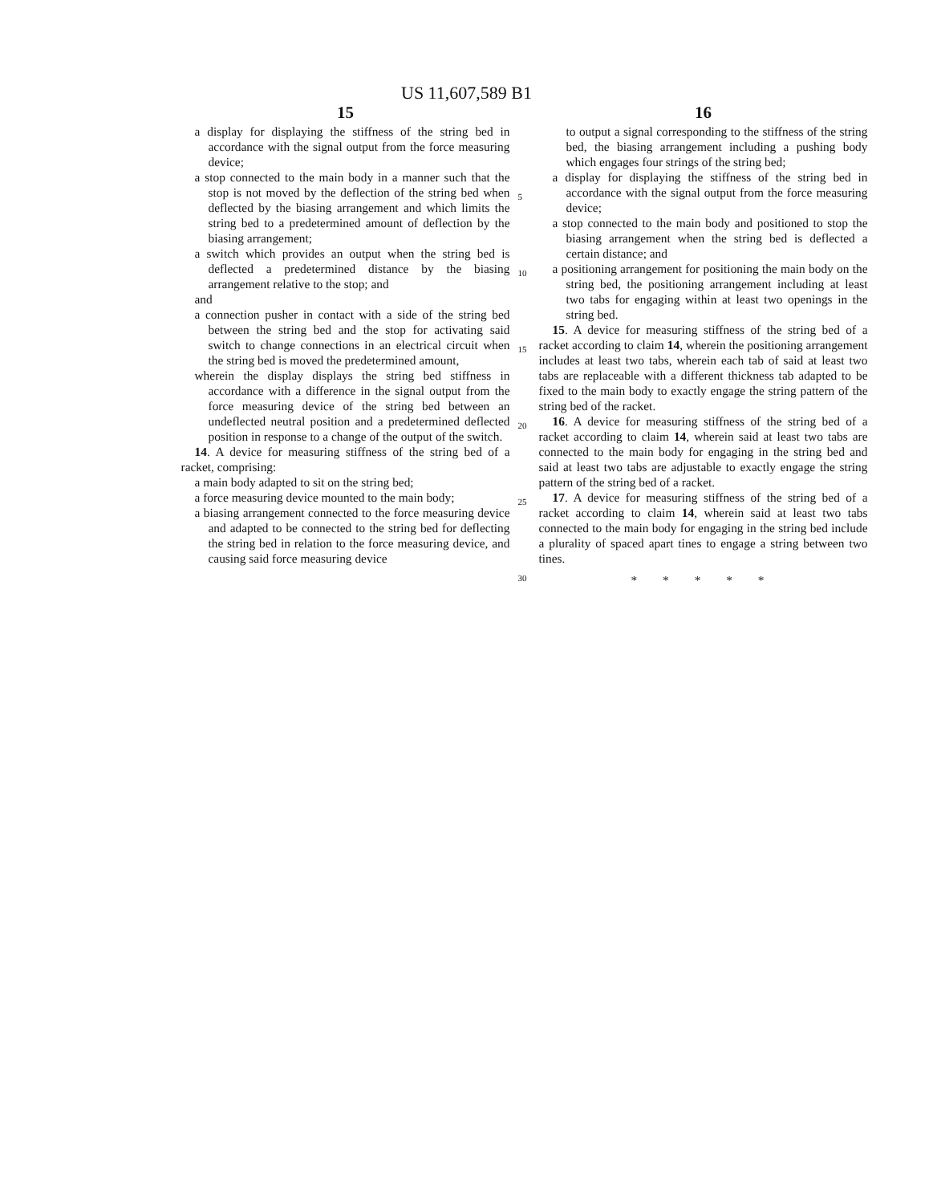US 11,607,589 B1
15
a display for displaying the stiffness of the string bed in accordance with the signal output from the force measuring device;
a stop connected to the main body in a manner such that the stop is not moved by the deflection of the string bed when deflected by the biasing arrangement and which limits the string bed to a predetermined amount of deflection by the biasing arrangement;
a switch which provides an output when the string bed is deflected a predetermined distance by the biasing arrangement relative to the stop; and
and
a connection pusher in contact with a side of the string bed between the string bed and the stop for activating said switch to change connections in an electrical circuit when the string bed is moved the predetermined amount,
wherein the display displays the string bed stiffness in accordance with a difference in the signal output from the force measuring device of the string bed between an undeflected neutral position and a predetermined deflected position in response to a change of the output of the switch.
14. A device for measuring stiffness of the string bed of a racket, comprising:
a main body adapted to sit on the string bed;
a force measuring device mounted to the main body;
a biasing arrangement connected to the force measuring device and adapted to be connected to the string bed for deflecting the string bed in relation to the force measuring device, and causing said force measuring device
5
10
15
20
25
30
16
to output a signal corresponding to the stiffness of the string bed, the biasing arrangement including a pushing body which engages four strings of the string bed;
a display for displaying the stiffness of the string bed in accordance with the signal output from the force measuring device;
a stop connected to the main body and positioned to stop the biasing arrangement when the string bed is deflected a certain distance; and
a positioning arrangement for positioning the main body on the string bed, the positioning arrangement including at least two tabs for engaging within at least two openings in the string bed.
15. A device for measuring stiffness of the string bed of a racket according to claim 14, wherein the positioning arrangement includes at least two tabs, wherein each tab of said at least two tabs are replaceable with a different thickness tab adapted to be fixed to the main body to exactly engage the string pattern of the string bed of the racket.
16. A device for measuring stiffness of the string bed of a racket according to claim 14, wherein said at least two tabs are connected to the main body for engaging in the string bed and said at least two tabs are adjustable to exactly engage the string pattern of the string bed of a racket.
17. A device for measuring stiffness of the string bed of a racket according to claim 14, wherein said at least two tabs connected to the main body for engaging in the string bed include a plurality of spaced apart tines to engage a string between two tines.
* * * * *